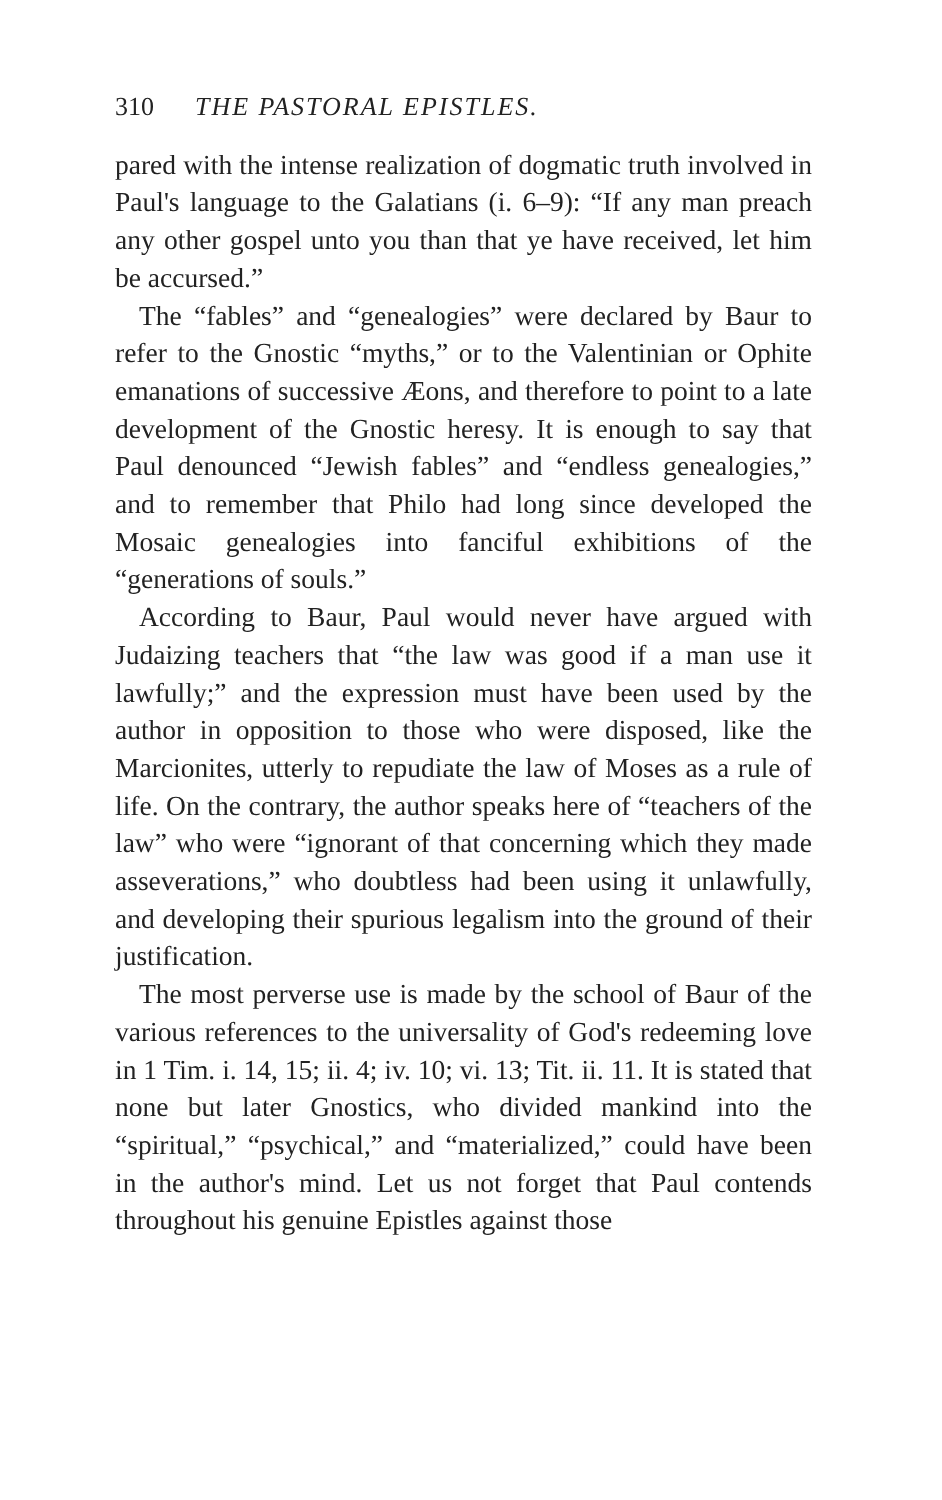310 THE PASTORAL EPISTLES.
pared with the intense realization of dogmatic truth involved in Paul's language to the Galatians (i. 6–9): “If any man preach any other gospel unto you than that ye have received, let him be accursed.”
The “fables” and “genealogies” were declared by Baur to refer to the Gnostic “myths,” or to the Valentinian or Ophite emanations of successive Æons, and therefore to point to a late development of the Gnostic heresy. It is enough to say that Paul denounced “Jewish fables” and “endless genealogies,” and to remember that Philo had long since developed the Mosaic genealogies into fanciful exhibitions of the “generations of souls.”
According to Baur, Paul would never have argued with Judaizing teachers that “the law was good if a man use it lawfully;” and the expression must have been used by the author in opposition to those who were disposed, like the Marcionites, utterly to repudiate the law of Moses as a rule of life. On the contrary, the author speaks here of “teachers of the law” who were “ignorant of that concerning which they made asseverations,” who doubtless had been using it unlawfully, and developing their spurious legalism into the ground of their justification.
The most perverse use is made by the school of Baur of the various references to the universality of God's redeeming love in 1 Tim. i. 14, 15; ii. 4; iv. 10; vi. 13; Tit. ii. 11. It is stated that none but later Gnostics, who divided mankind into the “spiritual,” “psychical,” and “materialized,” could have been in the author's mind. Let us not forget that Paul contends throughout his genuine Epistles against those